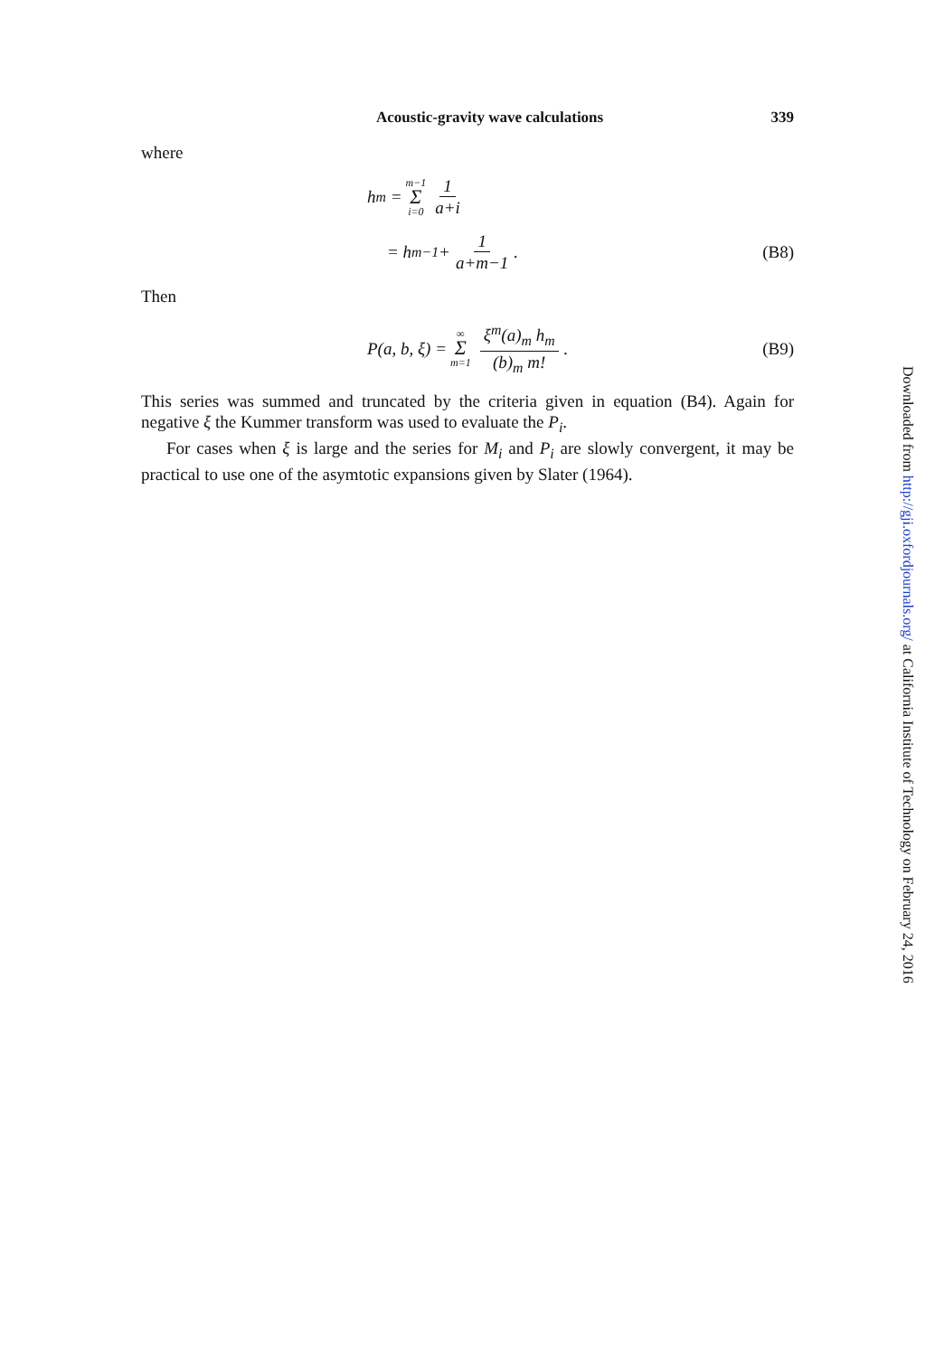Acoustic-gravity wave calculations 339
where
h<sub>m</sub> = m−1 Σ i=0 1 a+i
= h<sub>m−1</sub> + 1 a+m−1. (B8)
Then
P(a, b, ξ) = ∞ Σ m=1 ξ<sup>m</sup>(a)<sub>m</sub> h<sub>m</sub> (b)<sub>m</sub> m!.
(B9)
This series was summed and truncated by the criteria given in equation (B4). Again for negative ξ the Kummer transform was used to evaluate the P<sub>i</sub>.
For cases when ξ is large and the series for M<sub>i</sub> and P<sub>i</sub> are slowly convergent, it may be practical to use one of the asymtotic expansions given by Slater (1964).
Downloaded from http://gji.oxfordjournals.org/ at California Institute of Technology on February 24, 2016